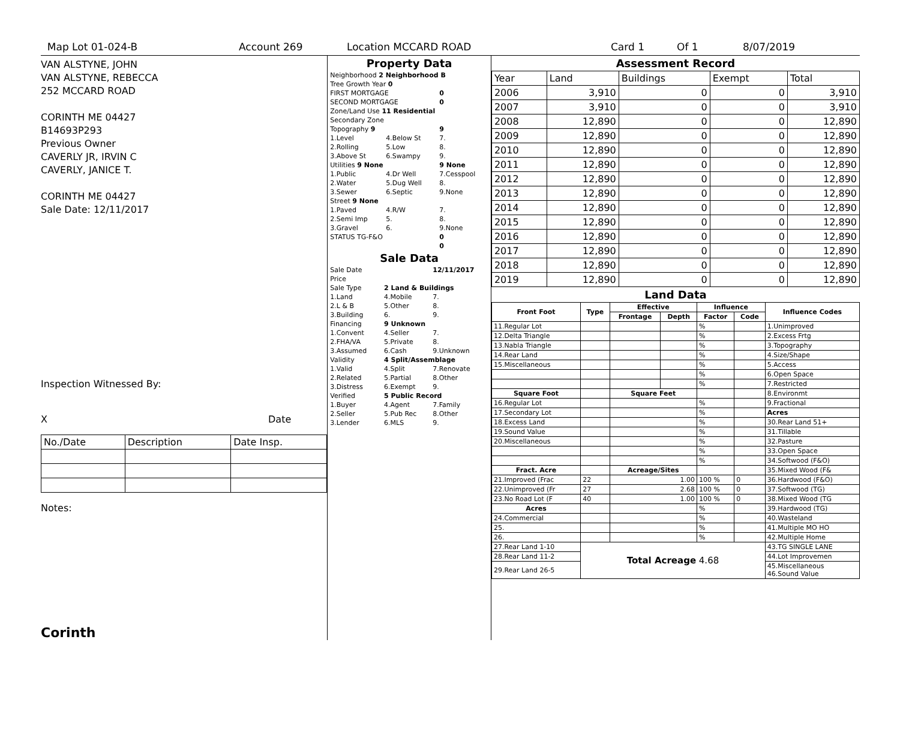Map Lot 01-024-B Account 269 Location MCCARD ROAD Card 1 Of 1 8/07/2019
VAN ALSTYNE, JOHN
VAN ALSTYNE, REBECCA
252 MCCARD ROAD
CORINTH ME 04427
B14693P293
Previous Owner
CAVERLY JR, IRVIN C
CAVERLY, JANICE T.
CORINTH ME 04427
Sale Date: 12/11/2017
Inspection Witnessed By:
X Date
| No./Date | Description | Date Insp. |
Notes:
Corinth
Property Data
| Neighborhood 2 Neighborhood B | | |
| Tree Growth Year 0 | | |
| FIRST MORTGAGE | | 0 |
| SECOND MORTGAGE | | 0 |
| Zone/Land Use 11 Residential | | |
| Secondary Zone | | |
| Topography 9 | | 9 |
| 1.Level | 4.Below St | 7. |
| 2.Rolling | 5.Low | 8. |
| 3.Above St | 6.Swampy | 9. |
| Utilities 9 None | | 9 None |
| 1.Public | 4.Dr Well | 7.Cesspool |
| 2.Water | 5.Dug Well | 8. |
| 3.Sewer | 6.Septic | 9.None |
| Street 9 None | | |
| 1.Paved | 4.R/W | 7. |
| 2.Semi Imp | 5. | 8. |
| 3.Gravel | 6. | 9.None |
| STATUS TG-F&O | | 0 |
| | | 0 |
Sale Data
| Sale Date | | 12/11/2017 |
| Price | | |
| Sale Type | 2 Land & Buildings | |
| 1.Land | 4.Mobile | 7. |
| 2.L & B | 5.Other | 8. |
| 3.Building | 6. | 9. |
| Financing | 9 Unknown | |
| 1.Convent | 4.Seller | 7. |
| 2.FHA/VA | 5.Private | 8. |
| 3.Assumed | 6.Cash | 9.Unknown |
| Validity | 4 Split/Assemblage | |
| 1.Valid | 4.Split | 7.Renovate |
| 2.Related | 5.Partial | 8.Other |
| 3.Distress | 6.Exempt | 9. |
| Verified | 5 Public Record | |
| 1.Buyer | 4.Agent | 7.Family |
| 2.Seller | 5.Pub Rec | 8.Other |
| 3.Lender | 6.MLS | 9. |
Assessment Record
| Year | Land | Buildings | Exempt | Total |
| 2006 | 3,910 | 0 | 0 | 3,910 |
| 2007 | 3,910 | 0 | 0 | 3,910 |
| 2008 | 12,890 | 0 | 0 | 12,890 |
| 2009 | 12,890 | 0 | 0 | 12,890 |
| 2010 | 12,890 | 0 | 0 | 12,890 |
| 2011 | 12,890 | 0 | 0 | 12,890 |
| 2012 | 12,890 | 0 | 0 | 12,890 |
| 2013 | 12,890 | 0 | 0 | 12,890 |
| 2014 | 12,890 | 0 | 0 | 12,890 |
| 2015 | 12,890 | 0 | 0 | 12,890 |
| 2016 | 12,890 | 0 | 0 | 12,890 |
| 2017 | 12,890 | 0 | 0 | 12,890 |
| 2018 | 12,890 | 0 | 0 | 12,890 |
| 2019 | 12,890 | 0 | 0 | 12,890 |
Land Data
| Front Foot | Type | Effective | | Influence | | Influence Codes |
| --- | --- | --- | --- | --- | --- | --- |
| | | Frontage | Depth | Factor | Code | |
| 11.Regular Lot | | | | % | | 1.Unimproved |
| 12.Delta Triangle | | | | % | | 2.Excess Frtg |
| 13.Nabla Triangle | | | | % | | 3.Topography |
| 14.Rear Land | | | | % | | 4.Size/Shape |
| 15.Miscellaneous | | | | % | | 5.Access |
| | | | | % | | 6.Open Space |
| | | | | % | | 7.Restricted |
| Square Foot | | Square Feet | | | | 8.Environmt |
| 16.Regular Lot | | | | % | | 9.Fractional |
| 17.Secondary Lot | | | | % | | Acres |
| 18.Excess Land | | | | % | | 30.Rear Land 51+ |
| 19.Sound Value | | | | % | | 31.Tillable |
| 20.Miscellaneous | | | | % | | 32.Pasture |
| | | | | % | | 33.Open Space |
| | | | | % | | 34.Softwood (F&O) |
| Fract. Acre | | Acreage/Sites | | | | 35.Mixed Wood (F& |
| 21.Improved (Frac | 22 | 1.00 | | 100 % | 0 | 36.Hardwood (F&O) |
| 22.Unimproved (Fr | 27 | 2.68 | | 100 % | 0 | 37.Softwood (TG) |
| 23.No Road Lot (F | 40 | 1.00 | | 100 % | 0 | 38.Mixed Wood (TG |
| Acres | | | | % | | 39.Hardwood (TG) |
| 24.Commercial | | | | % | | 40.Wasteland |
| 25. | | | | % | | 41.Multiple MO HO |
| 26. | | | | % | | 42.Multiple Home |
| 27.Rear Land 1-10 | Total Acreage 4.68 | | | | | 43.TG SINGLE LANE |
| 28.Rear Land 11-2 | | | | | | 44.Lot Improvemen |
| 29.Rear Land 26-5 | | | | | | 45.Miscellaneous 46.Sound Value |